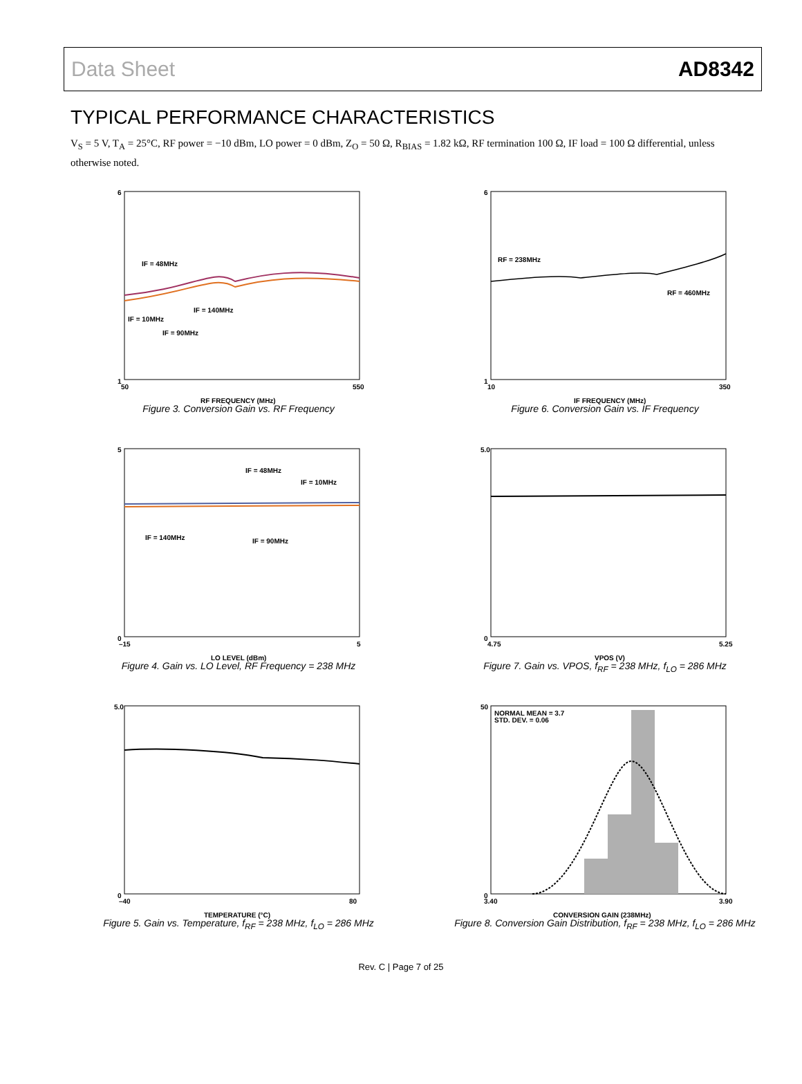Data Sheet AD8342
TYPICAL PERFORMANCE CHARACTERISTICS
V<sub>S</sub> = 5 V, T<sub>A</sub> = 25°C, RF power = −10 dBm, LO power = 0 dBm, Z<sub>O</sub> = 50 Ω, R<sub>BIAS</sub> = 1.82 kΩ, RF termination 100 Ω, IF load = 100 Ω differential, unless otherwise noted.
IF = 48MHz
IF = 10MHz
IF = 140MHz
IF = 90MHz
RF FREQUENCY (MHz)
1
6
50
550
Figure 3. Conversion Gain vs. RF Frequency
RF = 238MHz
RF = 460MHz
IF FREQUENCY (MHz)
1
6
10
350
Figure 6. Conversion Gain vs. IF Frequency
IF = 48MHz
IF = 10MHz
IF = 140MHz
IF = 90MHz
LO LEVEL (dBm)
0
5
–15
5
Figure 4. Gain vs. LO Level, RF Frequency = 238 MHz
VPOS (V)
0
5.0
4.75
5.25
Figure 7. Gain vs. VPOS, f<sub>RF</sub> = 238 MHz, f<sub>LO</sub> = 286 MHz
TEMPERATURE (°C)
0
5.0
–40
80
Figure 5. Gain vs. Temperature, f<sub>RF</sub> = 238 MHz, f<sub>LO</sub> = 286 MHz
NORMAL MEAN = 3.7
STD. DEV. = 0.06
CONVERSION GAIN (238MHz)
0
50
3.40
3.90
Figure 8. Conversion Gain Distribution, f<sub>RF</sub> = 238 MHz, f<sub>LO</sub> = 286 MHz
Rev. C | Page 7 of 25